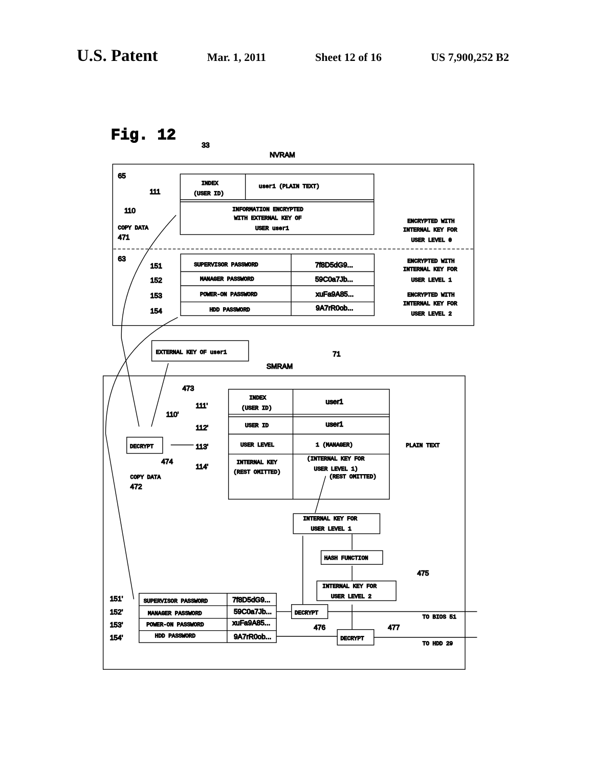U.S. Patent Mar. 1, 2011 Sheet 12 of 16 US 7,900,252 B2
Fig. 12
33
NVRAM
65
INDEX
(USER ID)
user1 (PLAIN TEXT)
111
110
INFORMATION ENCRYPTED
WITH EXTERNAL KEY OF
USER user1
COPY DATA
471
ENCRYPTED WITH
INTERNAL KEY FOR
USER LEVEL 0
63
151
SUPERVISOR PASSWORD
7f8D5dG9...
152
MANAGER PASSWORD
59C0a7Jb...
153
POWER-ON PASSWORD
xuFa9A85...
154
HDD PASSWORD
9A7rR0ob...
ENCRYPTED WITH
INTERNAL KEY FOR
USER LEVEL 1
ENCRYPTED WITH
INTERNAL KEY FOR
USER LEVEL 2
EXTERNAL KEY OF user1
SMRAM
71
473
INDEX
(USER ID)
user1
111'
110'
112'
USER ID
user1
113'
USER LEVEL
1 (MANAGER)
114'
INTERNAL KEY
(REST OMITTED)
(INTERNAL KEY FOR
USER LEVEL 1)
(REST OMITTED)
PLAIN TEXT
DECRYPT
474
COPY DATA
472
INTERNAL KEY FOR
USER LEVEL 1
HASH FUNCTION
INTERNAL KEY FOR
USER LEVEL 2
475
151'
SUPERVISOR PASSWORD
7f8D5dG9...
152'
MANAGER PASSWORD
59C0a7Jb...
153'
POWER-ON PASSWORD
xuFa9A85...
154'
HDD PASSWORD
9A7rR0ob...
DECRYPT
476
TO BIOS 51
DECRYPT
477
TO HDD 29